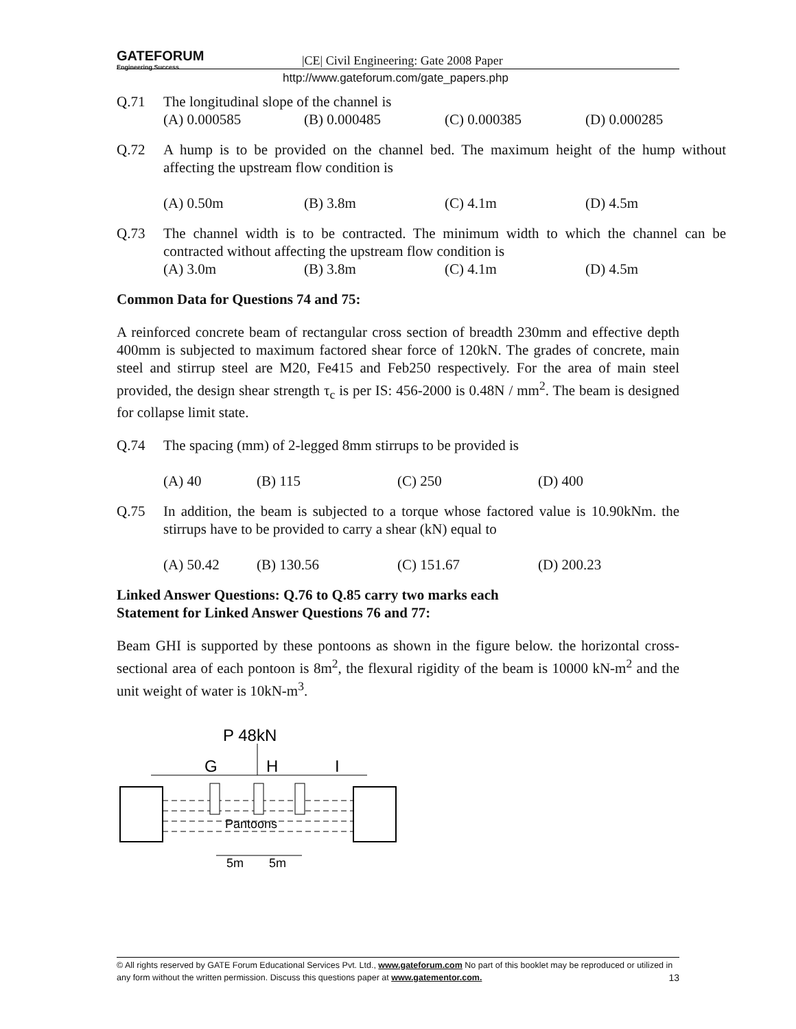GATEFORUM
Engineering Success
|CE| Civil Engineering: Gate 2008 Paper
http://www.gateforum.com/gate_papers.php
Q.71 The longitudinal slope of the channel is
(A) 0.000585 (B) 0.000485 (C) 0.000385 (D) 0.000285
Q.72 A hump is to be provided on the channel bed. The maximum height of the hump without affecting the upstream flow condition is
(A) 0.50m (B) 3.8m (C) 4.1m (D) 4.5m
Q.73 The channel width is to be contracted. The minimum width to which the channel can be contracted without affecting the upstream flow condition is
(A) 3.0m (B) 3.8m (C) 4.1m (D) 4.5m
Common Data for Questions 74 and 75:
A reinforced concrete beam of rectangular cross section of breadth 230mm and effective depth 400mm is subjected to maximum factored shear force of 120kN. The grades of concrete, main steel and stirrup steel are M20, Fe415 and Feb250 respectively. For the area of main steel provided, the design shear strength τ<sub>c</sub> is per IS: 456-2000 is 0.48N / mm<sup>2</sup>. The beam is designed for collapse limit state.
Q.74 The spacing (mm) of 2-legged 8mm stirrups to be provided is
(A) 40 (B) 115 (C) 250 (D) 400
Q.75 In addition, the beam is subjected to a torque whose factored value is 10.90kNm. the stirrups have to be provided to carry a shear (kN) equal to
(A) 50.42 (B) 130.56 (C) 151.67 (D) 200.23
Linked Answer Questions: Q.76 to Q.85 carry two marks each
Statement for Linked Answer Questions 76 and 77:
Beam GHI is supported by these pontoons as shown in the figure below. the horizontal cross-sectional area of each pontoon is 8m<sup>2</sup>, the flexural rigidity of the beam is 10000 kN-m<sup>2</sup> and the unit weight of water is 10kN-m<sup>3</sup>.
P 48kN
G
H
I
Pantoons
5m
5m
© All rights reserved by GATE Forum Educational Services Pvt. Ltd., www.gateforum.com No part of this booklet may be reproduced or utilized in any form without the written permission. Discuss this questions paper at www.gatementor.com. 13